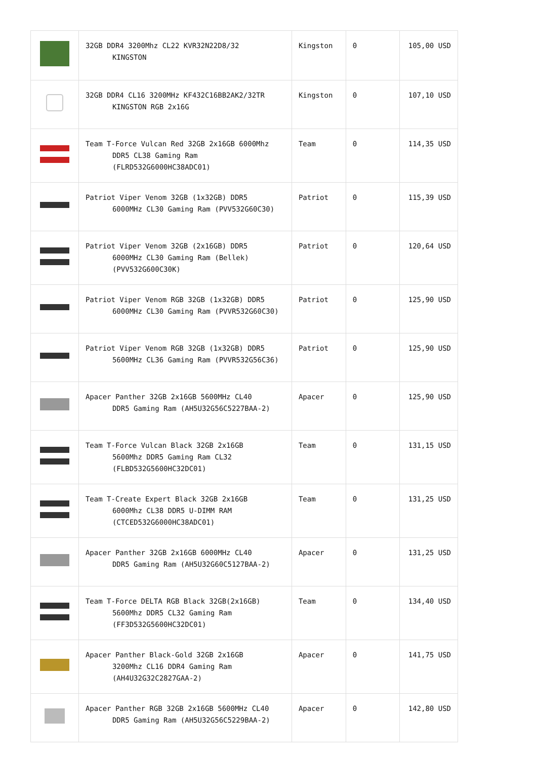| | 32GB DDR4 3200Mhz CL22 KVR32N22D8/32 KINGSTON | Kingston | 0 | 105,00 USD |
| | 32GB DDR4 CL16 3200MHz KF432C16BB2AK2/32TR KINGSTON RGB 2x16G | Kingston | 0 | 107,10 USD |
| | Team T-Force Vulcan Red 32GB 2x16GB 6000Mhz DDR5 CL38 Gaming Ram (FLRD532G6000HC38ADC01) | Team | 0 | 114,35 USD |
| | Patriot Viper Venom 32GB (1x32GB) DDR5 6000MHz CL30 Gaming Ram (PVV532G60C30) | Patriot | 0 | 115,39 USD |
| | Patriot Viper Venom 32GB (2x16GB) DDR5 6000MHz CL30 Gaming Ram (Bellek) (PVV532G600C30K) | Patriot | 0 | 120,64 USD |
| | Patriot Viper Venom RGB 32GB (1x32GB) DDR5 6000MHz CL30 Gaming Ram (PVVR532G60C30) | Patriot | 0 | 125,90 USD |
| | Patriot Viper Venom RGB 32GB (1x32GB) DDR5 5600MHz CL36 Gaming Ram (PVVR532G56C36) | Patriot | 0 | 125,90 USD |
| | Apacer Panther 32GB 2x16GB 5600MHz CL40 DDR5 Gaming Ram (AH5U32G56C5227BAA-2) | Apacer | 0 | 125,90 USD |
| | Team T-Force Vulcan Black 32GB 2x16GB 5600Mhz DDR5 Gaming Ram CL32 (FLBD532G5600HC32DC01) | Team | 0 | 131,15 USD |
| | Team T-Create Expert Black 32GB 2x16GB 6000Mhz CL38 DDR5 U-DIMM RAM (CTCED532G6000HC38ADC01) | Team | 0 | 131,25 USD |
| | Apacer Panther 32GB 2x16GB 6000MHz CL40 DDR5 Gaming Ram (AH5U32G60C5127BAA-2) | Apacer | 0 | 131,25 USD |
| | Team T-Force DELTA RGB Black 32GB(2x16GB) 5600Mhz DDR5 CL32 Gaming Ram (FF3D532G5600HC32DC01) | Team | 0 | 134,40 USD |
| | Apacer Panther Black-Gold 32GB 2x16GB 3200Mhz CL16 DDR4 Gaming Ram (AH4U32G32C2827GAA-2) | Apacer | 0 | 141,75 USD |
| | Apacer Panther RGB 32GB 2x16GB 5600MHz CL40 DDR5 Gaming Ram (AH5U32G56C5229BAA-2) | Apacer | 0 | 142,80 USD |